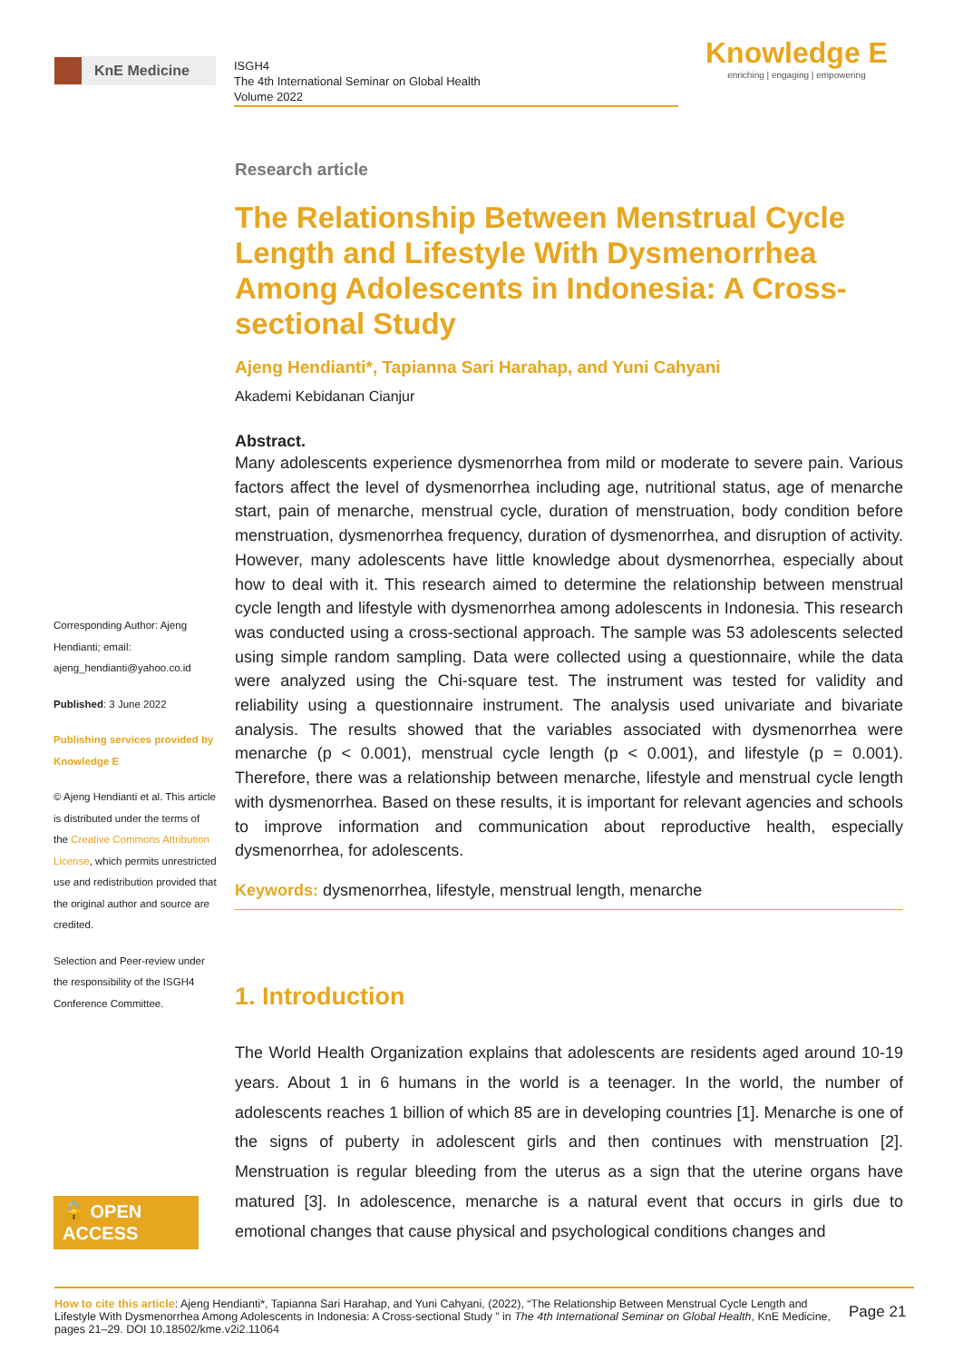KnE Medicine
ISGH4
The 4th International Seminar on Global Health
Volume 2022
Knowledge E
enriching | engaging | empowering
Corresponding Author: Ajeng Hendianti; email: ajeng_hendianti@yahoo.co.id
Published: 3 June 2022
Publishing services provided by Knowledge E
© Ajeng Hendianti et al. This article is distributed under the terms of the Creative Commons Attribution License, which permits unrestricted use and redistribution provided that the original author and source are credited.
Selection and Peer-review under the responsibility of the ISGH4 Conference Committee.
🔓 OPEN ACCESS
Research article
The Relationship Between Menstrual Cycle Length and Lifestyle With Dysmenorrhea Among Adolescents in Indonesia: A Cross-sectional Study
Ajeng Hendianti*, Tapianna Sari Harahap, and Yuni Cahyani
Akademi Kebidanan Cianjur
Abstract.
Many adolescents experience dysmenorrhea from mild or moderate to severe pain. Various factors affect the level of dysmenorrhea including age, nutritional status, age of menarche start, pain of menarche, menstrual cycle, duration of menstruation, body condition before menstruation, dysmenorrhea frequency, duration of dysmenorrhea, and disruption of activity. However, many adolescents have little knowledge about dysmenorrhea, especially about how to deal with it. This research aimed to determine the relationship between menstrual cycle length and lifestyle with dysmenorrhea among adolescents in Indonesia. This research was conducted using a cross-sectional approach. The sample was 53 adolescents selected using simple random sampling. Data were collected using a questionnaire, while the data were analyzed using the Chi-square test. The instrument was tested for validity and reliability using a questionnaire instrument. The analysis used univariate and bivariate analysis. The results showed that the variables associated with dysmenorrhea were menarche (p < 0.001), menstrual cycle length (p < 0.001), and lifestyle (p = 0.001). Therefore, there was a relationship between menarche, lifestyle and menstrual cycle length with dysmenorrhea. Based on these results, it is important for relevant agencies and schools to improve information and communication about reproductive health, especially dysmenorrhea, for adolescents.
Keywords: dysmenorrhea, lifestyle, menstrual length, menarche
1. Introduction
The World Health Organization explains that adolescents are residents aged around 10-19 years. About 1 in 6 humans in the world is a teenager. In the world, the number of adolescents reaches 1 billion of which 85 are in developing countries [1]. Menarche is one of the signs of puberty in adolescent girls and then continues with menstruation [2]. Menstruation is regular bleeding from the uterus as a sign that the uterine organs have matured [3]. In adolescence, menarche is a natural event that occurs in girls due to emotional changes that cause physical and psychological conditions changes and
How to cite this article: Ajeng Hendianti*, Tapianna Sari Harahap, and Yuni Cahyani, (2022), “The Relationship Between Menstrual Cycle Length and Lifestyle With Dysmenorrhea Among Adolescents in Indonesia: A Cross-sectional Study ” in The 4th International Seminar on Global Health, KnE Medicine, pages 21–29. DOI 10.18502/kme.v2i2.11064
Page 21